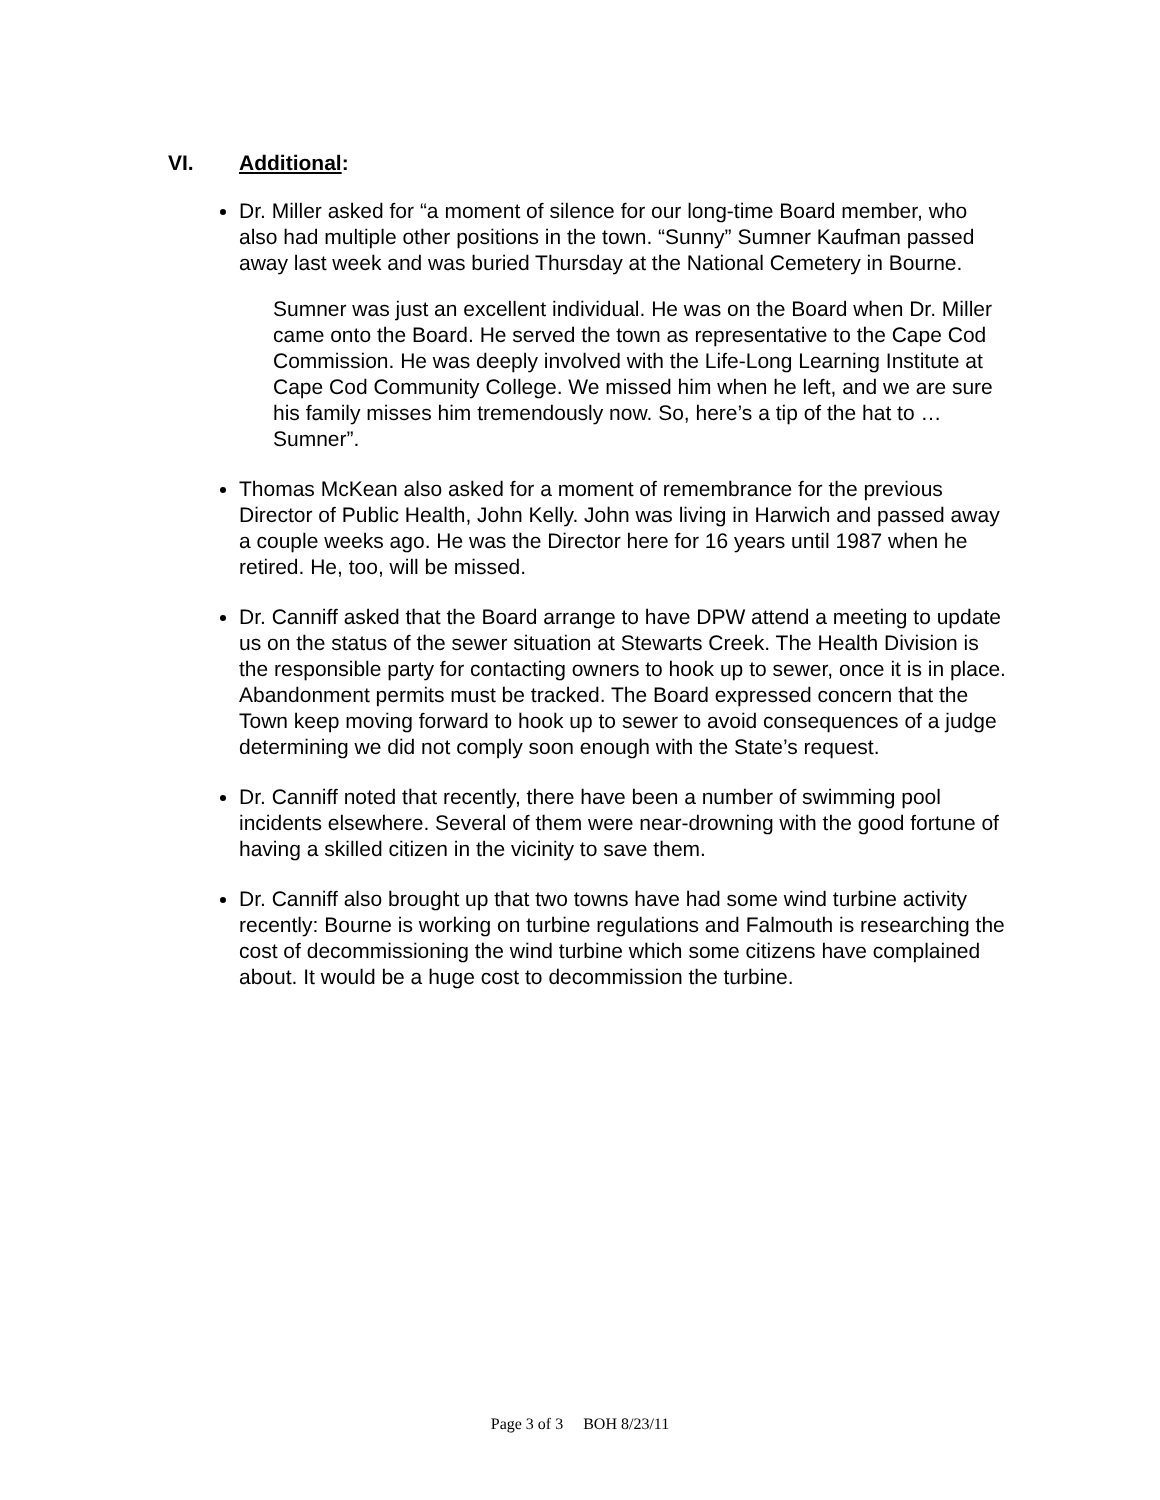VI. Additional:
Dr. Miller asked for “a moment of silence for our long-time Board member, who also had multiple other positions in the town. “Sunny” Sumner Kaufman passed away last week and was buried Thursday at the National Cemetery in Bourne.
Sumner was just an excellent individual. He was on the Board when Dr. Miller came onto the Board. He served the town as representative to the Cape Cod Commission. He was deeply involved with the Life-Long Learning Institute at Cape Cod Community College. We missed him when he left, and we are sure his family misses him tremendously now. So, here’s a tip of the hat to …Sumner”.
Thomas McKean also asked for a moment of remembrance for the previous Director of Public Health, John Kelly. John was living in Harwich and passed away a couple weeks ago. He was the Director here for 16 years until 1987 when he retired. He, too, will be missed.
Dr. Canniff asked that the Board arrange to have DPW attend a meeting to update us on the status of the sewer situation at Stewarts Creek. The Health Division is the responsible party for contacting owners to hook up to sewer, once it is in place. Abandonment permits must be tracked. The Board expressed concern that the Town keep moving forward to hook up to sewer to avoid consequences of a judge determining we did not comply soon enough with the State’s request.
Dr. Canniff noted that recently, there have been a number of swimming pool incidents elsewhere. Several of them were near-drowning with the good fortune of having a skilled citizen in the vicinity to save them.
Dr. Canniff also brought up that two towns have had some wind turbine activity recently: Bourne is working on turbine regulations and Falmouth is researching the cost of decommissioning the wind turbine which some citizens have complained about. It would be a huge cost to decommission the turbine.
Page 3 of 3 BOH 8/23/11